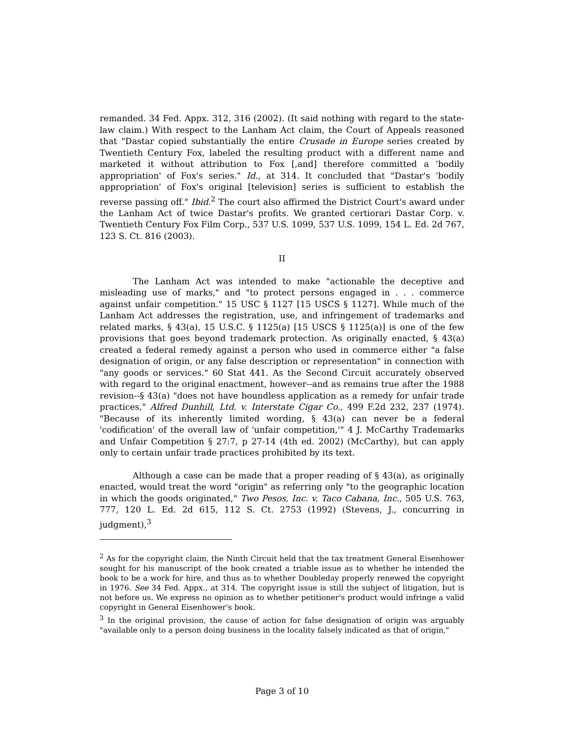remanded. 34 Fed. Appx. 312, 316 (2002). (It said nothing with regard to the state-law claim.) With respect to the Lanham Act claim, the Court of Appeals reasoned that "Dastar copied substantially the entire Crusade in Europe series created by Twentieth Century Fox, labeled the resulting product with a different name and marketed it without attribution to Fox [,and] therefore committed a 'bodily appropriation' of Fox's series." Id., at 314. It concluded that "Dastar's 'bodily appropriation' of Fox's original [television] series is sufficient to establish the reverse passing off." Ibid.<sup>2</sup> The court also affirmed the District Court's award under the Lanham Act of twice Dastar's profits. We granted certiorari Dastar Corp. v. Twentieth Century Fox Film Corp., 537 U.S. 1099, 537 U.S. 1099, 154 L. Ed. 2d 767, 123 S. Ct. 816 (2003).
II
The Lanham Act was intended to make "actionable the deceptive and misleading use of marks," and "to protect persons engaged in . . . commerce against unfair competition." 15 USC § 1127 [15 USCS § 1127]. While much of the Lanham Act addresses the registration, use, and infringement of trademarks and related marks, § 43(a), 15 U.S.C. § 1125(a) [15 USCS § 1125(a)] is one of the few provisions that goes beyond trademark protection. As originally enacted, § 43(a) created a federal remedy against a person who used in commerce either "a false designation of origin, or any false description or representation" in connection with "any goods or services." 60 Stat 441. As the Second Circuit accurately observed with regard to the original enactment, however--and as remains true after the 1988 revision--§ 43(a) "does not have boundless application as a remedy for unfair trade practices," Alfred Dunhill, Ltd. v. Interstate Cigar Co., 499 F.2d 232, 237 (1974). "Because of its inherently limited wording, § 43(a) can never be a federal 'codification' of the overall law of 'unfair competition,'" 4 J. McCarthy Trademarks and Unfair Competition § 27:7, p 27-14 (4th ed. 2002) (McCarthy), but can apply only to certain unfair trade practices prohibited by its text.
Although a case can be made that a proper reading of § 43(a), as originally enacted, would treat the word "origin" as referring only "to the geographic location in which the goods originated," Two Pesos, Inc. v. Taco Cabana, Inc., 505 U.S. 763, 777, 120 L. Ed. 2d 615, 112 S. Ct. 2753 (1992) (Stevens, J., concurring in judgment),<sup>3</sup>
<sup>2</sup> As for the copyright claim, the Ninth Circuit held that the tax treatment General Eisenhower sought for his manuscript of the book created a triable issue as to whether he intended the book to be a work for hire, and thus as to whether Doubleday properly renewed the copyright in 1976. See 34 Fed. Appx., at 314. The copyright issue is still the subject of litigation, but is not before us. We express no opinion as to whether petitioner's product would infringe a valid copyright in General Eisenhower's book.
<sup>3</sup> In the original provision, the cause of action for false designation of origin was arguably "available only to a person doing business in the locality falsely indicated as that of origin,"
Page 3 of 10